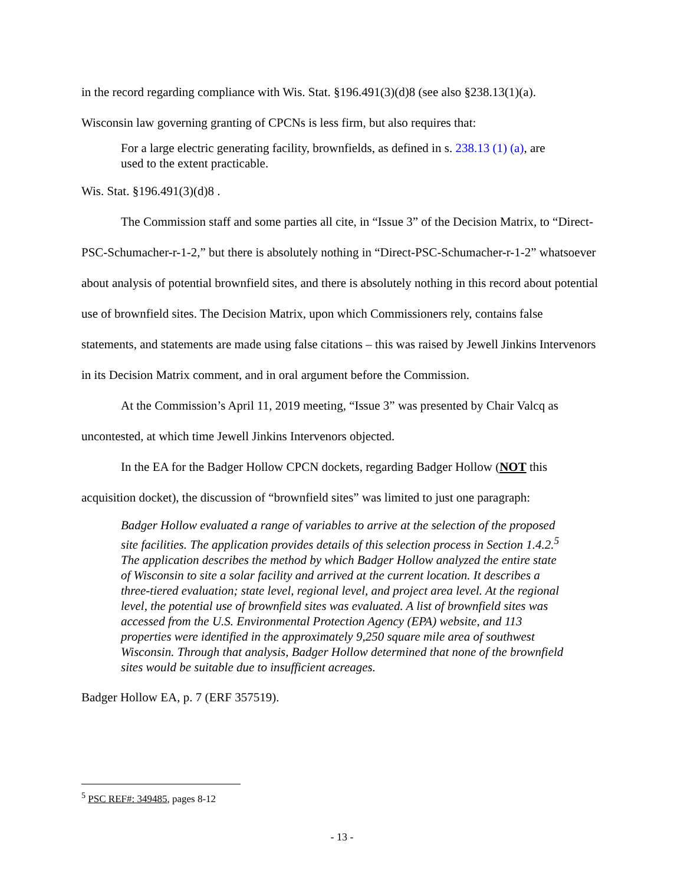in the record regarding compliance with Wis. Stat. §196.491(3)(d)8 (see also §238.13(1)(a).
Wisconsin law governing granting of CPCNs is less firm, but also requires that:
For a large electric generating facility, brownfields, as defined in s. 238.13 (1) (a), are used to the extent practicable.
Wis. Stat. §196.491(3)(d)8 .
The Commission staff and some parties all cite, in “Issue 3” of the Decision Matrix, to “Direct-PSC-Schumacher-r-1-2,” but there is absolutely nothing in “Direct-PSC-Schumacher-r-1-2” whatsoever about analysis of potential brownfield sites, and there is absolutely nothing in this record about potential use of brownfield sites. The Decision Matrix, upon which Commissioners rely, contains false statements, and statements are made using false citations – this was raised by Jewell Jinkins Intervenors in its Decision Matrix comment, and in oral argument before the Commission.
At the Commission’s April 11, 2019 meeting, “Issue 3” was presented by Chair Valcq as uncontested, at which time Jewell Jinkins Intervenors objected.
In the EA for the Badger Hollow CPCN dockets, regarding Badger Hollow (NOT this acquisition docket), the discussion of “brownfield sites” was limited to just one paragraph:
Badger Hollow evaluated a range of variables to arrive at the selection of the proposed site facilities. The application provides details of this selection process in Section 1.4.2.<sup>5</sup> The application describes the method by which Badger Hollow analyzed the entire state of Wisconsin to site a solar facility and arrived at the current location. It describes a three-tiered evaluation; state level, regional level, and project area level. At the regional level, the potential use of brownfield sites was evaluated. A list of brownfield sites was accessed from the U.S. Environmental Protection Agency (EPA) website, and 113 properties were identified in the approximately 9,250 square mile area of southwest Wisconsin. Through that analysis, Badger Hollow determined that none of the brownfield sites would be suitable due to insufficient acreages.
Badger Hollow EA, p. 7 (ERF 357519).
<sup>5</sup> PSC REF#: 349485, pages 8-12
- 13 -